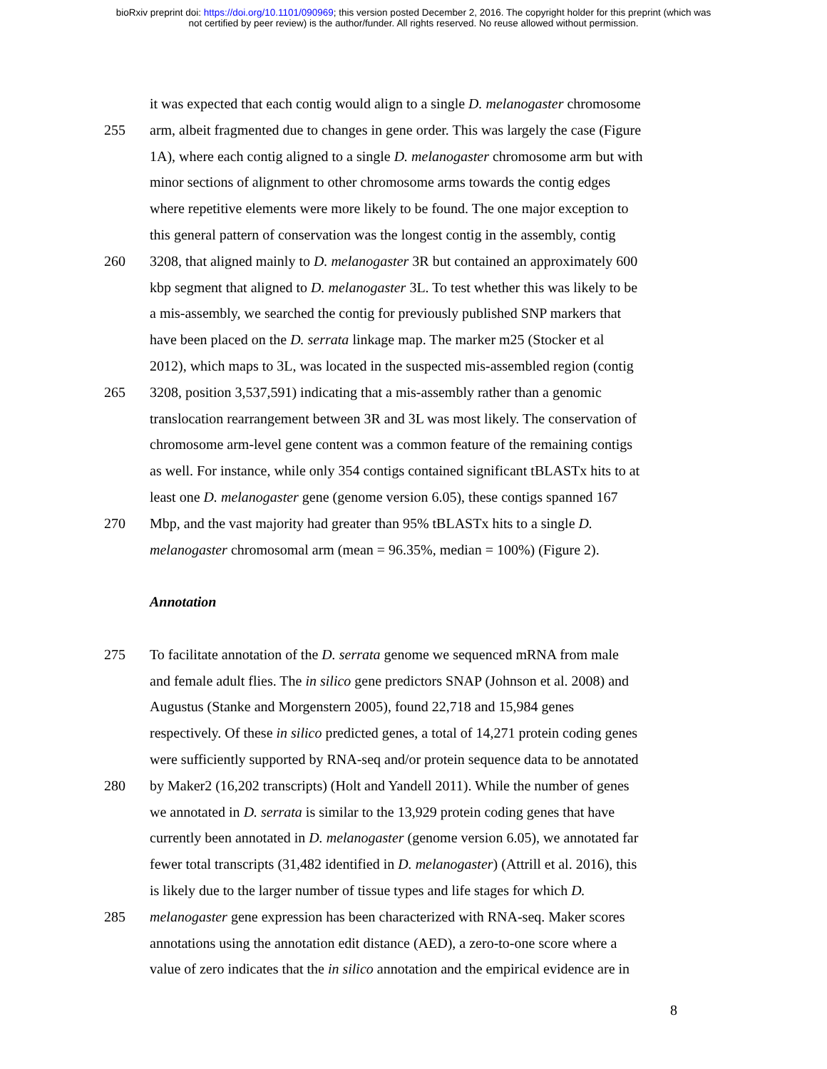bioRxiv preprint doi: https://doi.org/10.1101/090969; this version posted December 2, 2016. The copyright holder for this preprint (which was
not certified by peer review) is the author/funder. All rights reserved. No reuse allowed without permission.
it was expected that each contig would align to a single D. melanogaster chromosome
255 arm, albeit fragmented due to changes in gene order. This was largely the case (Figure
1A), where each contig aligned to a single D. melanogaster chromosome arm but with
minor sections of alignment to other chromosome arms towards the contig edges
where repetitive elements were more likely to be found. The one major exception to
this general pattern of conservation was the longest contig in the assembly, contig
260 3208, that aligned mainly to D. melanogaster 3R but contained an approximately 600
kbp segment that aligned to D. melanogaster 3L. To test whether this was likely to be
a mis-assembly, we searched the contig for previously published SNP markers that
have been placed on the D. serrata linkage map. The marker m25 (Stocker et al
2012), which maps to 3L, was located in the suspected mis-assembled region (contig
265 3208, position 3,537,591) indicating that a mis-assembly rather than a genomic
translocation rearrangement between 3R and 3L was most likely. The conservation of
chromosome arm-level gene content was a common feature of the remaining contigs
as well. For instance, while only 354 contigs contained significant tBLASTx hits to at
least one D. melanogaster gene (genome version 6.05), these contigs spanned 167
270 Mbp, and the vast majority had greater than 95% tBLASTx hits to a single D.
melanogaster chromosomal arm (mean = 96.35%, median = 100%) (Figure 2).
Annotation
275 To facilitate annotation of the D. serrata genome we sequenced mRNA from male
and female adult flies. The in silico gene predictors SNAP (Johnson et al. 2008) and
Augustus (Stanke and Morgenstern 2005), found 22,718 and 15,984 genes
respectively. Of these in silico predicted genes, a total of 14,271 protein coding genes
were sufficiently supported by RNA-seq and/or protein sequence data to be annotated
280 by Maker2 (16,202 transcripts) (Holt and Yandell 2011). While the number of genes
we annotated in D. serrata is similar to the 13,929 protein coding genes that have
currently been annotated in D. melanogaster (genome version 6.05), we annotated far
fewer total transcripts (31,482 identified in D. melanogaster) (Attrill et al. 2016), this
is likely due to the larger number of tissue types and life stages for which D.
285 melanogaster gene expression has been characterized with RNA-seq. Maker scores
annotations using the annotation edit distance (AED), a zero-to-one score where a
value of zero indicates that the in silico annotation and the empirical evidence are in
8